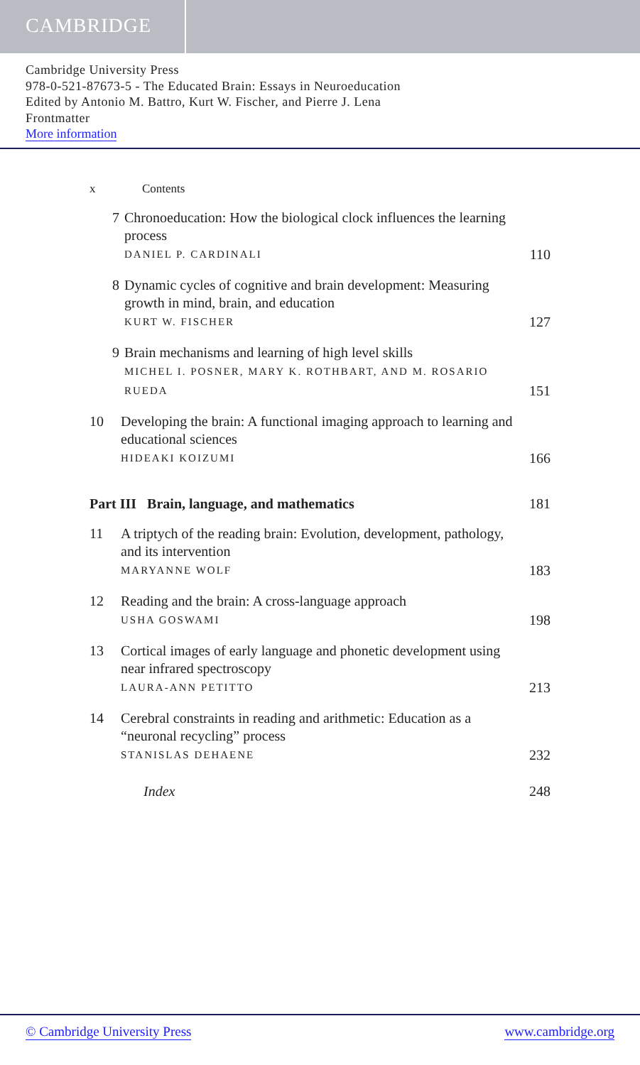CAMBRIDGE
Cambridge University Press
978-0-521-87673-5 - The Educated Brain: Essays in Neuroeducation
Edited by Antonio M. Battro, Kurt W. Fischer, and Pierre J. Lena
Frontmatter
More information
x Contents
7 Chronoeducation: How the biological clock influences the learning process
DANIEL P. CARDINALI
110
8 Dynamic cycles of cognitive and brain development: Measuring growth in mind, brain, and education
KURT W. FISCHER
127
9 Brain mechanisms and learning of high level skills
MICHEL I. POSNER, MARY K. ROTHBART, AND M. ROSARIO RUEDA
151
10 Developing the brain: A functional imaging approach to learning and educational sciences
HIDEAKI KOIZUMI
166
Part III Brain, language, and mathematics
181
11 A triptych of the reading brain: Evolution, development, pathology, and its intervention
MARYANNE WOLF
183
12 Reading and the brain: A cross-language approach
USHA GOSWAMI
198
13 Cortical images of early language and phonetic development using near infrared spectroscopy
LAURA-ANN PETITTO
213
14 Cerebral constraints in reading and arithmetic: Education as a “neuronal recycling” process
STANISLAS DEHAENE
232
Index 248
© Cambridge University Press www.cambridge.org